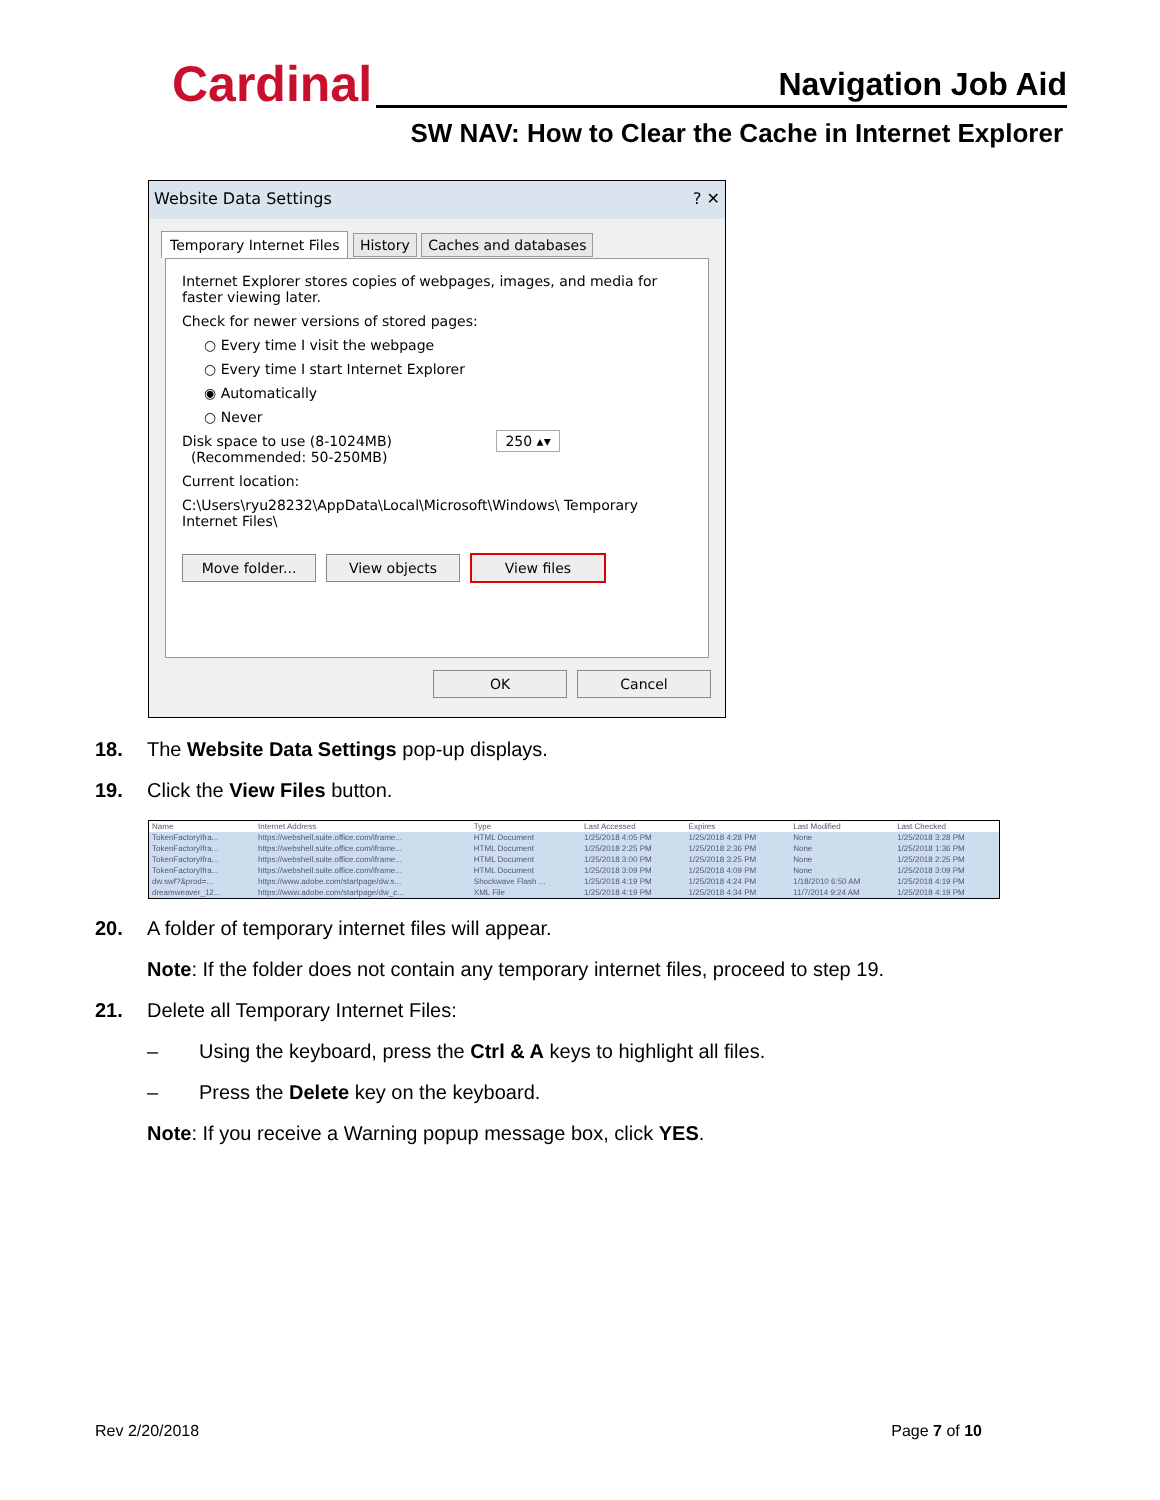Cardinal Navigation Job Aid
SW NAV: How to Clear the Cache in Internet Explorer
Website Data Settings ? ✕
Temporary Internet Files History Caches and databases
Internet Explorer stores copies of webpages, images, and media for faster viewing later.
Check for newer versions of stored pages:
○ Every time I visit the webpage
○ Every time I start Internet Explorer
◉ Automatically
○ Never
Disk space to use (8-1024MB) 250 ▴▾
(Recommended: 50-250MB)
Current location:
C:\Users\ryu28232\AppData\Local\Microsoft\Windows\ Temporary Internet Files\
Move folder... View objects View files
OK Cancel
18. The Website Data Settings pop-up displays.
19. Click the View Files button.
| Name | Internet Address | Type | Last Accessed | Expires | Last Modified | Last Checked |
| --- | --- | --- | --- | --- | --- | --- |
| TokenFactoryIfra... | https://webshell.suite.office.com/iframe... | HTML Document | 1/25/2018 4:05 PM | 1/25/2018 4:28 PM | None | 1/25/2018 3:28 PM |
| TokenFactoryIfra... | https://webshell.suite.office.com/iframe... | HTML Document | 1/25/2018 2:25 PM | 1/25/2018 2:36 PM | None | 1/25/2018 1:36 PM |
| TokenFactoryIfra... | https://webshell.suite.office.com/iframe... | HTML Document | 1/25/2018 3:00 PM | 1/25/2018 3:25 PM | None | 1/25/2018 2:25 PM |
| TokenFactoryIfra... | https://webshell.suite.office.com/iframe... | HTML Document | 1/25/2018 3:09 PM | 1/25/2018 4:09 PM | None | 1/25/2018 3:09 PM |
| dw.swf?&prod=... | https://www.adobe.com/startpage/dw.s... | Shockwave Flash ... | 1/25/2018 4:19 PM | 1/25/2018 4:24 PM | 1/18/2010 6:50 AM | 1/25/2018 4:19 PM |
| dreamweaver_12... | https://www.adobe.com/startpage/dw_c... | XML File | 1/25/2018 4:19 PM | 1/25/2018 4:34 PM | 11/7/2014 9:24 AM | 1/25/2018 4:19 PM |
20. A folder of temporary internet files will appear.
Note: If the folder does not contain any temporary internet files, proceed to step 19.
21. Delete all Temporary Internet Files:
– Using the keyboard, press the Ctrl & A keys to highlight all files.
– Press the Delete key on the keyboard.
Note: If you receive a Warning popup message box, click YES.
Rev 2/20/2018 Page 7 of 10